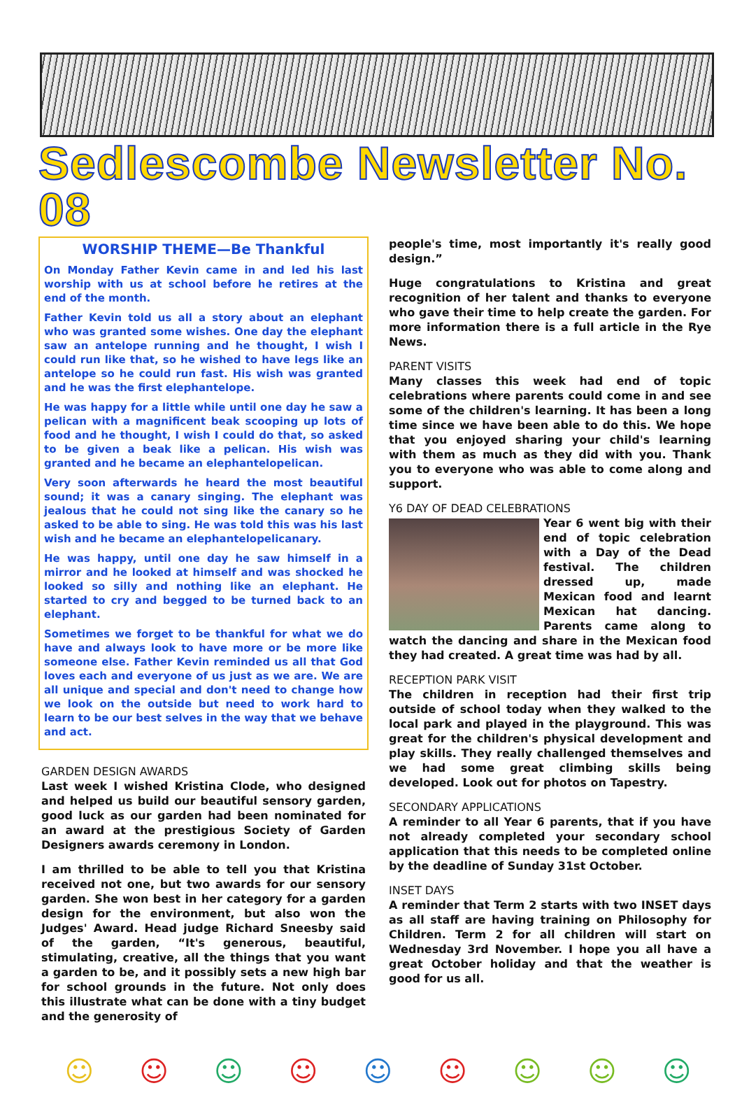Sedlescombe Newsletter No. 08
WORSHIP THEME—Be Thankful
On Monday Father Kevin came in and led his last worship with us at school before he retires at the end of the month.
Father Kevin told us all a story about an elephant who was granted some wishes. One day the elephant saw an antelope running and he thought, I wish I could run like that, so he wished to have legs like an antelope so he could run fast. His wish was granted and he was the first elephantelope.
He was happy for a little while until one day he saw a pelican with a magnificent beak scooping up lots of food and he thought, I wish I could do that, so asked to be given a beak like a pelican. His wish was granted and he became an elephantelopelican.
Very soon afterwards he heard the most beautiful sound; it was a canary singing. The elephant was jealous that he could not sing like the canary so he asked to be able to sing. He was told this was his last wish and he became an elephantelopelicanary.
He was happy, until one day he saw himself in a mirror and he looked at himself and was shocked he looked so silly and nothing like an elephant. He started to cry and begged to be turned back to an elephant.
Sometimes we forget to be thankful for what we do have and always look to have more or be more like someone else. Father Kevin reminded us all that God loves each and everyone of us just as we are. We are all unique and special and don't need to change how we look on the outside but need to work hard to learn to be our best selves in the way that we behave and act.
GARDEN DESIGN AWARDS
Last week I wished Kristina Clode, who designed and helped us build our beautiful sensory garden, good luck as our garden had been nominated for an award at the prestigious Society of Garden Designers awards ceremony in London.
I am thrilled to be able to tell you that Kristina received not one, but two awards for our sensory garden. She won best in her category for a garden design for the environment, but also won the Judges' Award. Head judge Richard Sneesby said of the garden, “It's generous, beautiful, stimulating, creative, all the things that you want a garden to be, and it possibly sets a new high bar for school grounds in the future. Not only does this illustrate what can be done with a tiny budget and the generosity of
people's time, most importantly it's really good design.”
Huge congratulations to Kristina and great recognition of her talent and thanks to everyone who gave their time to help create the garden. For more information there is a full article in the Rye News.
PARENT VISITS
Many classes this week had end of topic celebrations where parents could come in and see some of the children's learning. It has been a long time since we have been able to do this. We hope that you enjoyed sharing your child's learning with them as much as they did with you. Thank you to everyone who was able to come along and support.
Y6 DAY OF DEAD CELEBRATIONS
Year 6 went big with their end of topic celebration with a Day of the Dead festival. The children dressed up, made Mexican food and learnt Mexican hat dancing. Parents came along to watch the dancing and share in the Mexican food they had created. A great time was had by all.
RECEPTION PARK VISIT
The children in reception had their first trip outside of school today when they walked to the local park and played in the playground. This was great for the children's physical development and play skills. They really challenged themselves and we had some great climbing skills being developed. Look out for photos on Tapestry.
SECONDARY APPLICATIONS
A reminder to all Year 6 parents, that if you have not already completed your secondary school application that this needs to be completed online by the deadline of Sunday 31st October.
INSET DAYS
A reminder that Term 2 starts with two INSET days as all staff are having training on Philosophy for Children. Term 2 for all children will start on Wednesday 3rd November. I hope you all have a great October holiday and that the weather is good for us all.
☺ ☺ ☺ ☺ ☺ ☺ ☺ ☺ ☺